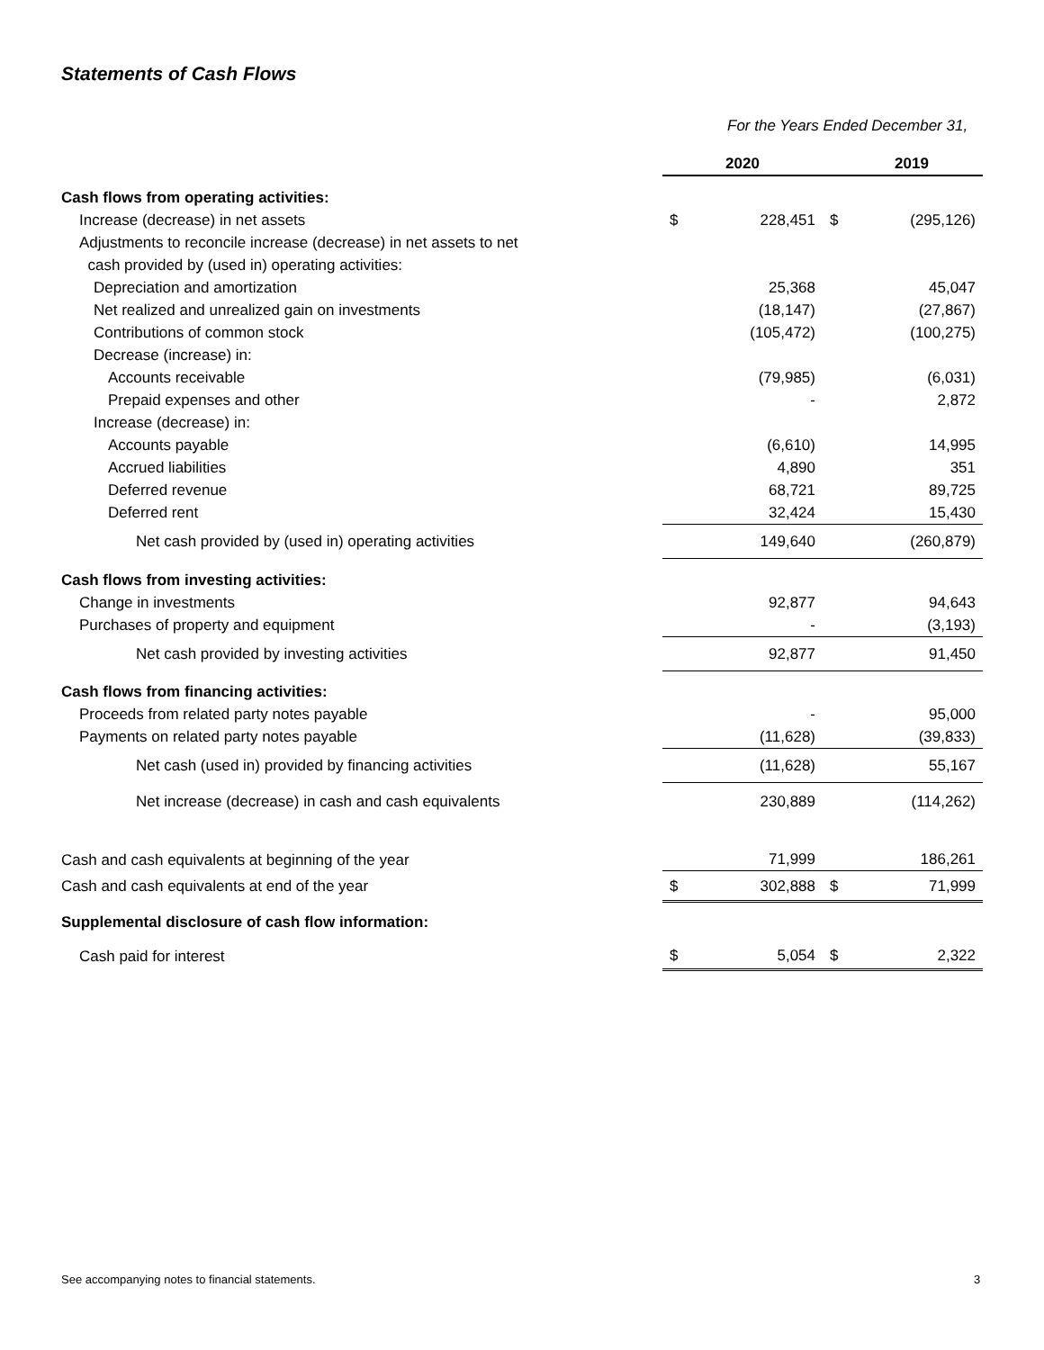Statements of Cash Flows
For the Years Ended December 31,
| | 2020 | | 2019 | |
| Cash flows from operating activities: | | | | |
| Increase (decrease) in net assets | $ | 228,451 | $ | (295,126) |
| Adjustments to reconcile increase (decrease) in net assets to net | | | | |
| cash provided by (used in) operating activities: | | | | |
| Depreciation and amortization | | 25,368 | | 45,047 |
| Net realized and unrealized gain on investments | | (18,147) | | (27,867) |
| Contributions of common stock | | (105,472) | | (100,275) |
| Decrease (increase) in: | | | | |
| Accounts receivable | | (79,985) | | (6,031) |
| Prepaid expenses and other | | - | | 2,872 |
| Increase (decrease) in: | | | | |
| Accounts payable | | (6,610) | | 14,995 |
| Accrued liabilities | | 4,890 | | 351 |
| Deferred revenue | | 68,721 | | 89,725 |
| Deferred rent | | 32,424 | | 15,430 |
| Net cash provided by (used in) operating activities | | 149,640 | | (260,879) |
| Cash flows from investing activities: | | | | |
| Change in investments | | 92,877 | | 94,643 |
| Purchases of property and equipment | | - | | (3,193) |
| Net cash provided by investing activities | | 92,877 | | 91,450 |
| Cash flows from financing activities: | | | | |
| Proceeds from related party notes payable | | - | | 95,000 |
| Payments on related party notes payable | | (11,628) | | (39,833) |
| Net cash (used in) provided by financing activities | | (11,628) | | 55,167 |
| Net increase (decrease) in cash and cash equivalents | | 230,889 | | (114,262) |
| Cash and cash equivalents at beginning of the year | | 71,999 | | 186,261 |
| Cash and cash equivalents at end of the year | $ | 302,888 | $ | 71,999 |
| Supplemental disclosure of cash flow information: | | | | |
| Cash paid for interest | $ | 5,054 | $ | 2,322 |
See accompanying notes to financial statements.
3